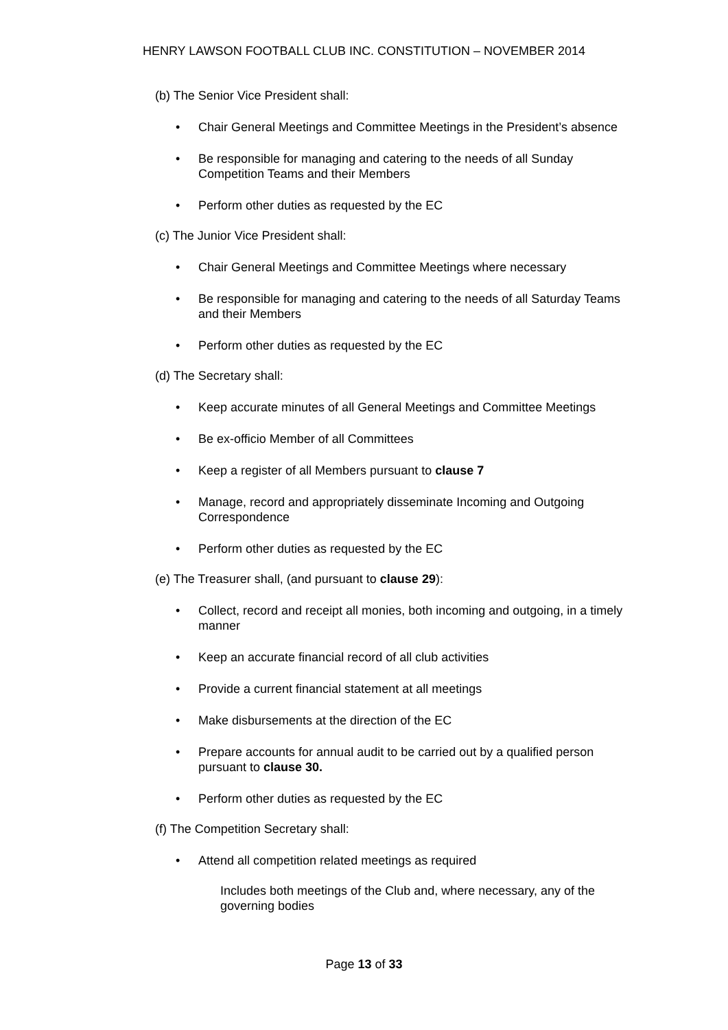HENRY LAWSON FOOTBALL CLUB INC. CONSTITUTION – NOVEMBER 2014
(b) The Senior Vice President shall:
• Chair General Meetings and Committee Meetings in the President’s absence
• Be responsible for managing and catering to the needs of all Sunday Competition Teams and their Members
• Perform other duties as requested by the EC
(c) The Junior Vice President shall:
• Chair General Meetings and Committee Meetings where necessary
• Be responsible for managing and catering to the needs of all Saturday Teams and their Members
• Perform other duties as requested by the EC
(d) The Secretary shall:
• Keep accurate minutes of all General Meetings and Committee Meetings
• Be ex-officio Member of all Committees
• Keep a register of all Members pursuant to clause 7
• Manage, record and appropriately disseminate Incoming and Outgoing Correspondence
• Perform other duties as requested by the EC
(e) The Treasurer shall, (and pursuant to clause 29):
• Collect, record and receipt all monies, both incoming and outgoing, in a timely manner
• Keep an accurate financial record of all club activities
• Provide a current financial statement at all meetings
• Make disbursements at the direction of the EC
• Prepare accounts for annual audit to be carried out by a qualified person pursuant to clause 30.
• Perform other duties as requested by the EC
(f) The Competition Secretary shall:
• Attend all competition related meetings as required
Includes both meetings of the Club and, where necessary, any of the governing bodies
Page 13 of 33